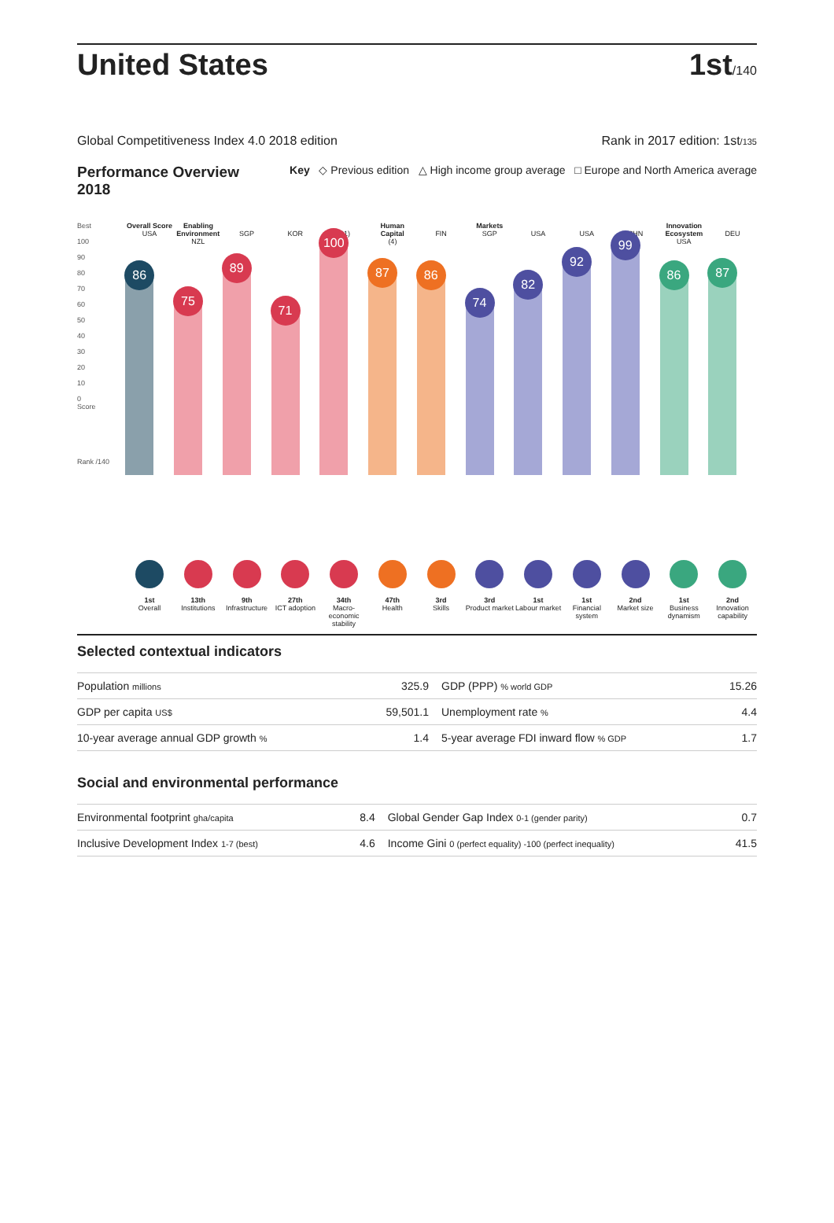United States
1st/140
Global Competitiveness Index 4.0 2018 edition Rank in 2017 edition: 1st/135
Performance Overview
2018 Key ◇ Previous edition △ High income group average □ Europe and North America average
Best
100
90
80
70
60
50
40
30
20
10
0
Score
Rank /140
Overall Score
USA
86
1st
Overall
Enabling Environment
NZL
75
13th
Institutions
SGP
89
9th
Infrastructure
KOR
71
27th
ICT adoption
(31)
100
34th
Macro-economic stability
Human Capital
(4)
87
47th
Health
FIN
86
3rd
Skills
Markets
SGP
74
3rd
Product market
USA
82
1st
Labour market
USA
92
1st
Financial system
CHN
99
2nd
Market size
Innovation Ecosystem
USA
86
1st
Business dynamism
DEU
87
2nd
Innovation capability
Selected contextual indicators
| Population millions | 325.9 | GDP (PPP) % world GDP | 15.26 |
| GDP per capita US$ | 59,501.1 | Unemployment rate % | 4.4 |
| 10-year average annual GDP growth % | 1.4 | 5-year average FDI inward flow % GDP | 1.7 |
Social and environmental performance
| Environmental footprint gha/capita | 8.4 | Global Gender Gap Index 0-1 (gender parity) | 0.7 |
| Inclusive Development Index 1-7 (best) | 4.6 | Income Gini 0 (perfect equality) -100 (perfect inequality) | 41.5 |